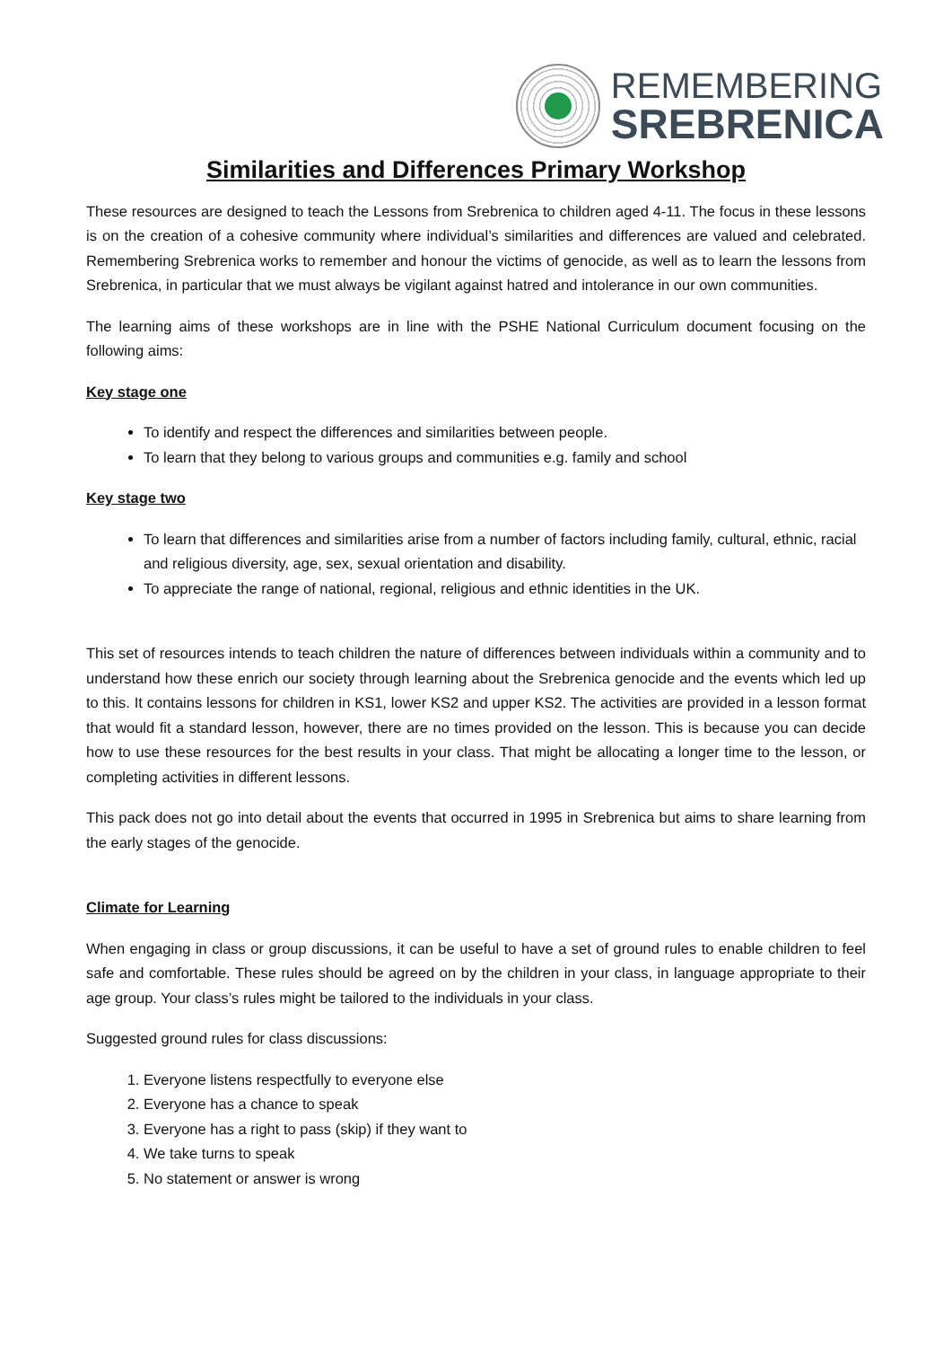REMEMBERING
SREBRENICA
Similarities and Differences Primary Workshop
These resources are designed to teach the Lessons from Srebrenica to children aged 4-11. The focus in these lessons is on the creation of a cohesive community where individual’s similarities and differences are valued and celebrated. Remembering Srebrenica works to remember and honour the victims of genocide, as well as to learn the lessons from Srebrenica, in particular that we must always be vigilant against hatred and intolerance in our own communities.
The learning aims of these workshops are in line with the PSHE National Curriculum document focusing on the following aims:
Key stage one
To identify and respect the differences and similarities between people.
To learn that they belong to various groups and communities e.g. family and school
Key stage two
To learn that differences and similarities arise from a number of factors including family, cultural, ethnic, racial and religious diversity, age, sex, sexual orientation and disability.
To appreciate the range of national, regional, religious and ethnic identities in the UK.
This set of resources intends to teach children the nature of differences between individuals within a community and to understand how these enrich our society through learning about the Srebrenica genocide and the events which led up to this. It contains lessons for children in KS1, lower KS2 and upper KS2. The activities are provided in a lesson format that would fit a standard lesson, however, there are no times provided on the lesson. This is because you can decide how to use these resources for the best results in your class. That might be allocating a longer time to the lesson, or completing activities in different lessons.
This pack does not go into detail about the events that occurred in 1995 in Srebrenica but aims to share learning from the early stages of the genocide.
Climate for Learning
When engaging in class or group discussions, it can be useful to have a set of ground rules to enable children to feel safe and comfortable. These rules should be agreed on by the children in your class, in language appropriate to their age group. Your class’s rules might be tailored to the individuals in your class.
Suggested ground rules for class discussions:
1. Everyone listens respectfully to everyone else
2. Everyone has a chance to speak
3. Everyone has a right to pass (skip) if they want to
4. We take turns to speak
5. No statement or answer is wrong